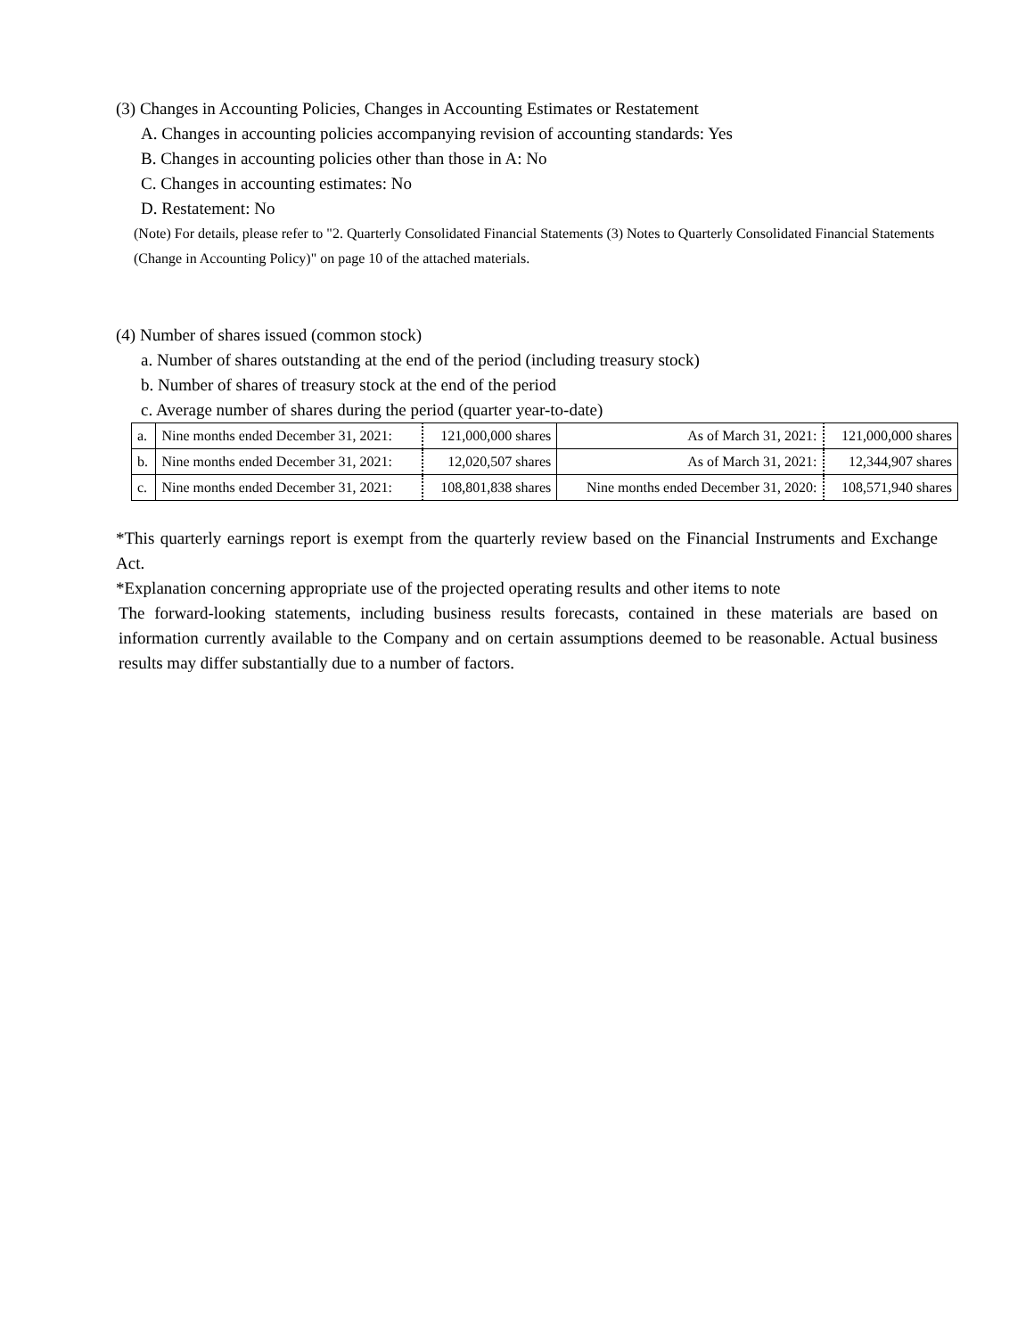(3) Changes in Accounting Policies, Changes in Accounting Estimates or Restatement
A. Changes in accounting policies accompanying revision of accounting standards: Yes
B. Changes in accounting policies other than those in A: No
C. Changes in accounting estimates: No
D. Restatement: No
(Note) For details, please refer to "2. Quarterly Consolidated Financial Statements (3) Notes to Quarterly Consolidated Financial Statements (Change in Accounting Policy)" on page 10 of the attached materials.
(4) Number of shares issued (common stock)
a. Number of shares outstanding at the end of the period (including treasury stock)
b. Number of shares of treasury stock at the end of the period
c. Average number of shares during the period (quarter year-to-date)
| a. | Nine months ended December 31, 2021: | 121,000,000 shares | As of March 31, 2021: | 121,000,000 shares |
| b. | Nine months ended December 31, 2021: | 12,020,507 shares | As of March 31, 2021: | 12,344,907 shares |
| c. | Nine months ended December 31, 2021: | 108,801,838 shares | Nine months ended December 31, 2020: | 108,571,940 shares |
*This quarterly earnings report is exempt from the quarterly review based on the Financial Instruments and Exchange Act.
*Explanation concerning appropriate use of the projected operating results and other items to note
The forward-looking statements, including business results forecasts, contained in these materials are based on information currently available to the Company and on certain assumptions deemed to be reasonable. Actual business results may differ substantially due to a number of factors.